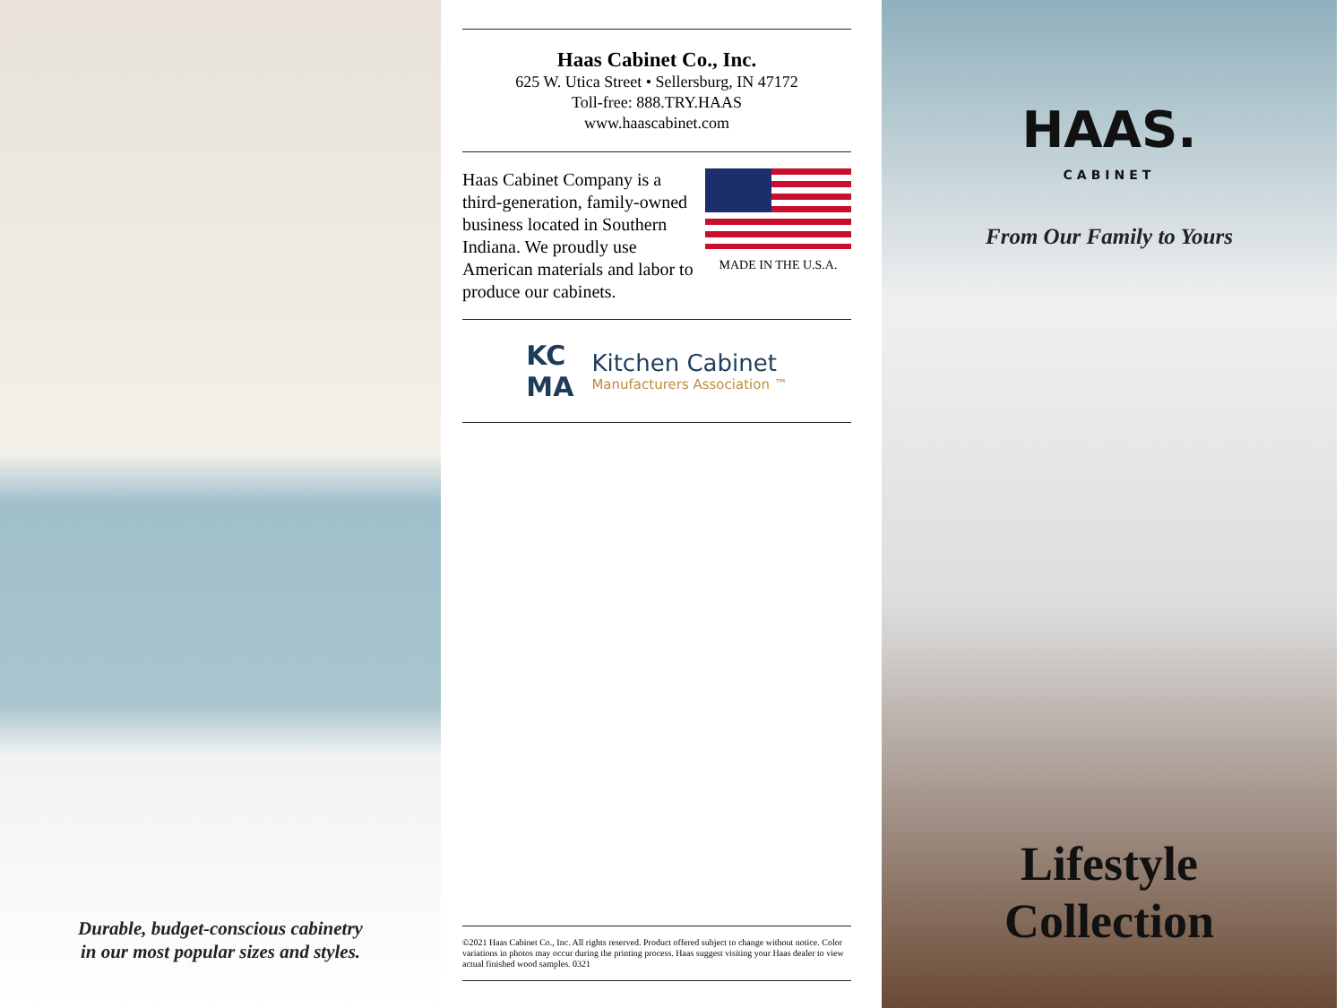Durable, budget-conscious cabinetry
in our most popular sizes and styles.
Haas Cabinet Co., Inc.
625 W. Utica Street • Sellersburg, IN 47172
Toll-free: 888.TRY.HAAS
www.haascabinet.com
Haas Cabinet Company is a third-generation, family-owned business located in Southern Indiana. We proudly use American materials and labor to produce our cabinets.
MADE IN THE U.S.A.
KC
MA
Kitchen Cabinet
Manufacturers Association ™
©2021 Haas Cabinet Co., Inc. All rights reserved. Product offered subject to change without notice. Color variations in photos may occur during the printing process. Haas suggest visiting your Haas dealer to view actual finished wood samples. 0321
HAAS.
CABINET
From Our Family to Yours
Lifestyle
Collection